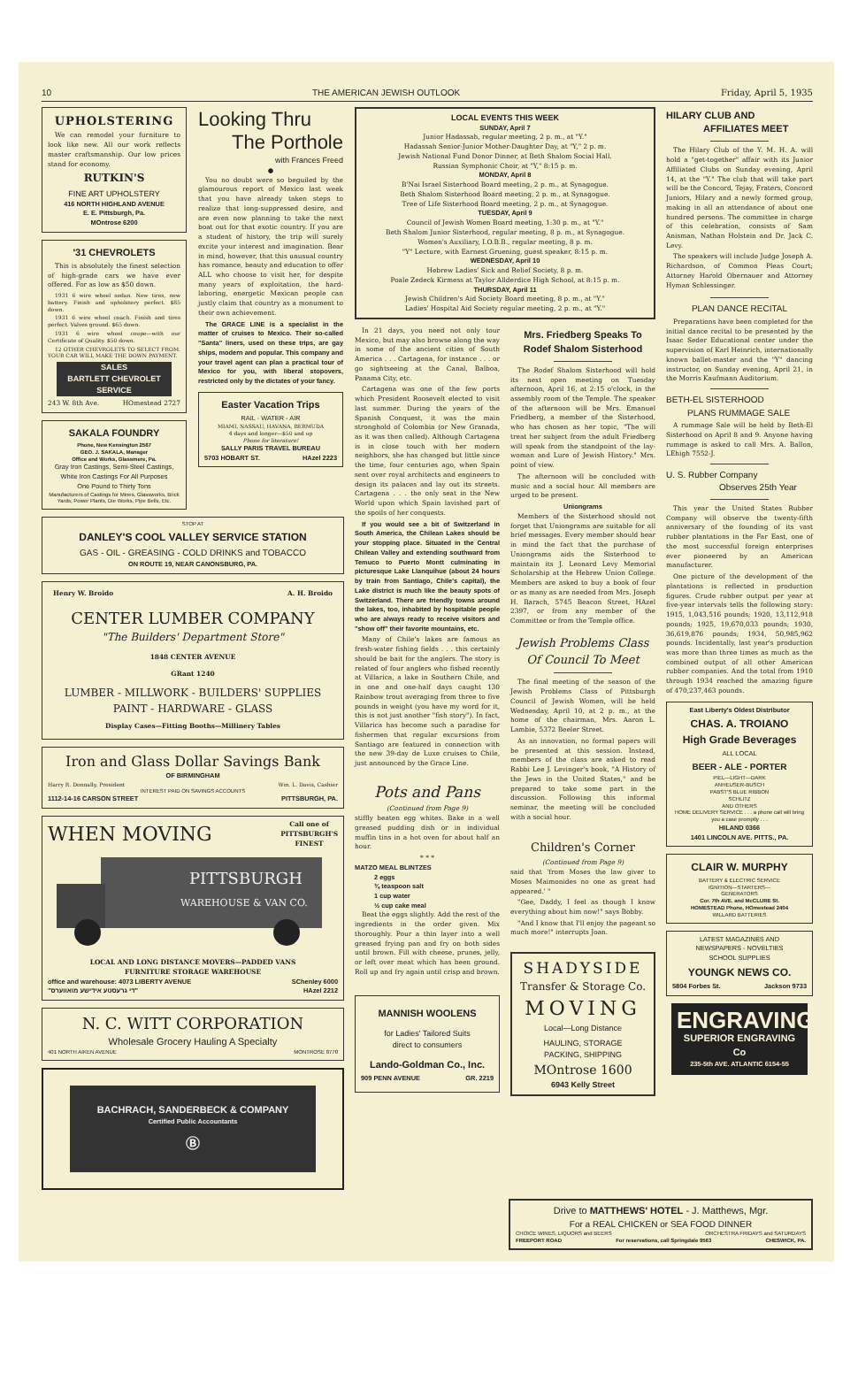10 THE AMERICAN JEWISH OUTLOOK Friday, April 5, 1935
UPHOLSTERING
We can remodel your furniture to look like new. All our work reflects master craftsmanship. Our low prices stand for economy.
RUTKIN'S
FINE ART UPHOLSTERY
416 NORTH HIGHLAND AVENUE
E. E. Pittsburgh, Pa.
MOntrose 6200
'31 CHEVROLETS
This is absolutely the finest selection of high-grade cars we have ever offered. For as low as $50 down.
1931 6 wire wheel sedan. New tires, new battery. Finish and upholstery perfect. $85 down.
1931 6 wire wheel coach. Finish and tires perfect. Valves ground. $65 down.
1931 6 wire wheel coupe—with our Certificate of Quality. $50 down.
12 OTHER CHEVROLETS TO SELECT FROM. YOUR CAR WILL MAKE THE DOWN PAYMENT.
SALES
BARTLETT CHEVROLET
SERVICE
243 W. 8th Ave. HOmestead 2727
SAKALA FOUNDRY
Phone, New Kensington 2567
GEO. J. SAKALA, Manager
Office and Works, Glassmere, Pa.
Gray Iron Castings, Semi-Steel Castings, White Iron Castings For All Purposes
One Pound to Thirty Tons
Manufacturers of Castings for Mines, Glassworks, Brick Yards, Power Plants, Die Works, Pipe Bells, Etc.
Looking Thru
The Porthole
with Frances Freed
●
You no doubt were so beguiled by the glamourous report of Mexico last week that you have already taken steps to realize that long-suppressed desire, and are even now planning to take the next boat out for that exotic country. If you are a student of history, the trip will surely excite your interest and imagination. Bear in mind, however, that this unusual country has romance, beauty and education to offer ALL who choose to visit her, for despite many years of exploitation, the hard-laboring, energetic Mexican people can justly claim that country as a monument to their own achievement.
The GRACE LINE is a specialist in the matter of cruises to Mexico. Their so-called "Santa" liners, used on these trips, are gay ships, modern and popular. This company and your travel agent can plan a practical tour of Mexico for you, with liberal stopovers, restricted only by the dictates of your fancy.
Easter Vacation Trips
RAIL - WATER - AIR
MIAMI, NASSAU, HAVANA, BERMUDA
4 days and longer—$50 and up
Phone for literature!
SALLY PARIS TRAVEL BUREAU
5703 HOBART ST. HAzel 2223
STOP AT
DANLEY'S COOL VALLEY SERVICE STATION
GAS - OIL - GREASING - COLD DRINKS and TOBACCO
ON ROUTE 19, NEAR CANONSBURG, PA.
Henry W. Broido A. H. Broido
CENTER LUMBER COMPANY
"The Builders' Department Store"
1848 CENTER AVENUE
GRant 1240
LUMBER - MILLWORK - BUILDERS' SUPPLIES
PAINT - HARDWARE - GLASS
Display Cases—Fitting Booths—Millinery Tables
Iron and Glass Dollar Savings Bank
OF BIRMINGHAM
Harry R. Donnally, President Wm. L. Davis, Cashier
INTEREST PAID ON SAVINGS ACCOUNTS
1112-14-16 CARSON STREET PITTSBURGH, PA.
WHEN MOVING Call one of
PITTSBURGH'S
FINEST
PITTSBURGH
WAREHOUSE & VAN CO.
LOCAL AND LONG DISTANCE MOVERS—PADDED VANS
FURNITURE STORAGE WAREHOUSE
office and warehouse: 4073 LIBERTY AVENUE SChenley 6000
"די גרעסטע אידישע מואווערס" HAzel 2212
N. C. WITT CORPORATION
Wholesale Grocery Hauling A Specialty
401 NORTH AIKEN AVENUE MONTROSE 8770
BACHRACH, SANDERBECK & COMPANY
Certified Public Accountants
Ⓑ
LOCAL EVENTS THIS WEEK
SUNDAY, April 7
Junior Hadassah, regular meeting, 2 p. m., at "Y."
Hadassah Senior-Junior Mother-Daughter Day, at "Y," 2 p. m.
Jewish National Fund Donor Dinner, at Beth Shalom Social Hall.
Russian Symphonic Choir, at "Y," 8:15 p. m.
MONDAY, April 8
B'Nai Israel Sisterhood Board meeting, 2 p. m., at Synagogue.
Beth Shalom Sisterhood Board meeting, 2 p. m., at Synagogue.
Tree of Life Sisterhood Board meeting, 2 p. m., at Synagogue.
TUESDAY, April 9
Council of Jewish Women Board meeting, 1:30 p. m., at "Y."
Beth Shalom Junior Sisterhood, regular meeting, 8 p. m., at Synagogue.
Women's Auxiliary, I.O.B.B., regular meeting, 8 p. m.
"Y" Lecture, with Earnest Gruening, guest speaker, 8:15 p. m.
WEDNESDAY, April 10
Hebrew Ladies' Sick and Relief Society, 8 p. m.
Poale Zedeck Kirmess at Taylor Allderdice High School, at 8:15 p. m.
THURSDAY, April 11
Jewish Children's Aid Society Board meeting, 8 p. m., at "Y."
Ladies' Hospital Aid Society regular meeting, 2 p. m., at "Y."
In 21 days, you need not only tour Mexico, but may also browse along the way in some of the ancient cities of South America . . . Cartagena, for instance . . . or go sightseeing at the Canal, Balboa, Panama City, etc.
Cartagena was one of the few ports which President Roosevelt elected to visit last summer. During the years of the Spanish Conquest, it was the main stronghold of Colombia (or New Granada, as it was then called). Although Cartagena is in close touch with her modern neighbors, she has changed but little since the time, four centuries ago, when Spain sent over royal architects and engineers to design its palaces and lay out its streets. Cartagena . . . the only seat in the New World upon which Spain lavished part of the spoils of her conquests.
If you would see a bit of Switzerland in South America, the Chilean Lakes should be your stopping place. Situated in the Central Chilean Valley and extending southward from Temuco to Puerto Montt culminating in picturesque Lake Llanquihue (about 24 hours by train from Santiago, Chile's capital), the Lake district is much like the beauty spots of Switzerland. There are friendly towns around the lakes, too, inhabited by hospitable people who are always ready to receive visitors and "show off" their favorite mountains, etc.
Many of Chile's lakes are famous as fresh-water fishing fields . . . this certainly should be bait for the anglers. The story is related of four anglers who fished recently at Villarica, a lake in Southern Chile, and in one and one-half days caught 130 Rainbow trout averaging from three to five pounds in weight (you have my word for it, this is not just another "fish story"). In fact, Villarica has become such a paradise for fishermen that regular excursions from Santiago are featured in connection with the new 39-day de Luxe cruises to Chile, just announced by the Grace Line.
Pots and Pans
(Continued from Page 9)
stiffly beaten egg whites. Bake in a well greased pudding dish or in individual muffin tins in a hot oven for about half an hour.
* * *
MATZO MEAL BLINTZES
2 eggs
¾ teaspoon salt
1 cup water
½ cup cake meal
Beat the eggs slightly. Add the rest of the ingredients in the order given. Mix thoroughly. Pour a thin layer into a well greased frying pan and fry on both sides until brown. Fill with cheese, prunes, jelly, or left over meat which has been ground. Roll up and fry again until crisp and brown.
MANNISH WOOLENS
for Ladies' Tailored Suits
direct to consumers
Lando-Goldman Co., Inc.
909 PENN AVENUE GR. 2219
Mrs. Friedberg Speaks To Rodef Shalom Sisterhood
The Rodef Shalom Sisterhood will hold its next open meeting on Tuesday afternoon, April 16, at 2:15 o'clock, in the assembly room of the Temple. The speaker of the afternoon will be Mrs. Emanuel Friedberg, a member of the Sisterhood, who has chosen as her topic, "The will treat her subject from the adult Friedberg will speak from the standpoint of the lay-woman and Lure of Jewish History." Mrs. point of view.
The afternoon will be concluded with music and a social hour. All members are urged to be present.
Uniongrams
Members of the Sisterhood should not forget that Uniongrams are suitable for all brief messages. Every member should bear in mind the fact that the purchase of Uniongrams aids the Sisterhood to maintain its J. Leonard Levy Memorial Scholarship at the Hebrew Union College. Members are asked to buy a book of four or as many as are needed from Mrs. Joseph H. Barach, 5745 Beacon Street, HAzel 2397, or from any member of the Committee or from the Temple office.
Jewish Problems Class Of Council To Meet
The final meeting of the season of the Jewish Problems Class of Pittsburgh Council of Jewish Women, will be held Wednesday, April 10, at 2 p. m., at the home of the chairman, Mrs. Aaron L. Lambie, 5372 Beeler Street.
As an innovation, no formal papers will be presented at this session. Instead, members of the class are asked to read Rabbi Lee J. Levinger's book, "A History of the Jews in the United States," and be prepared to take some part in the discussion. Following this informal seminar, the meeting will be concluded with a social hour.
Children's Corner
(Continued from Page 9)
said that 'from Moses the law giver to Moses Maimonides no one as great had appeared.' "
"Gee, Daddy, I feel as though I know everything about him now!" says Bobby.
"And I know that I'll enjoy the pageant so much more!" interrupts Joan.
SHADYSIDE
Transfer & Storage Co.
MOVING
Local—Long Distance
HAULING, STORAGE
PACKING, SHIPPING
MOntrose 1600
6943 Kelly Street
HILARY CLUB AND
AFFILIATES MEET
The Hilary Club of the Y. M. H. A. will hold a "get-together" affair with its Junior Affiliated Clubs on Sunday evening, April 14, at the "Y." The club that will take part will be the Concord, Tejay, Fraters, Concord Juniors, Hilary and a newly formed group, making in all an attendance of about one hundred persons. The committee in charge of this celebration, consists of Sam Anisman, Nathan Holstein and Dr. Jack C. Levy.
The speakers will include Judge Joseph A. Richardson, of Common Pleas Court; Attorney Harold Obernauer and Attorney Hyman Schlessinger.
PLAN DANCE RECITAL
Preparations have been completed for the initial dance recital to be presented by the Isaac Seder Educational center under the supervision of Karl Heinrich, internationally known ballet-master and the "Y" dancing instructor, on Sunday evening, April 21, in the Morris Kaufmann Auditorium.
BETH-EL SISTERHOOD
PLANS RUMMAGE SALE
A rummage Sale will be held by Beth-El Sisterhood on April 8 and 9. Anyone having rummage is asked to call Mrs. A. Ballon, LEhigh 7552-J.
U. S. Rubber Company
Observes 25th Year
This year the United States Rubber Company will observe the twenty-fifth anniversary of the founding of its vast rubber plantations in the Far East, one of the most successful foreign enterprises ever pioneered by an American manufacturer.
One picture of the development of the plantations is reflected in production figures. Crude rubber output per year at five-year intervals tells the following story: 1915, 1,043,516 pounds; 1920, 13,112,918 pounds; 1925, 19,670,033 pounds; 1930, 36,619,876 pounds; 1934, 50,985,962 pounds. Incidentally, last year's production was more than three times as much as the combined output of all other American rubber companies. And the total from 1910 through 1934 reached the amazing figure of 470,237,463 pounds.
East Liberty's Oldest Distributor
CHAS. A. TROIANO
High Grade Beverages
ALL LOCAL
BEER - ALE - PORTER
PIEL—LIGHT—DARK
ANHEUSER-BUSCH
PABST'S BLUE RIBBON
SCHLITZ
AND OTHERS
HOME DELIVERY SERVICE . . . a phone call will bring you a case promptly . . .
HILAND 0366
1401 LINCOLN AVE. PITTS., PA.
CLAIR W. MURPHY
BATTERY & ELECTRIC SERVICE
IGNITION—STARTERS—
GENERATORS
Cor. 7th AVE. and McCLURE St.
HOMESTEAD Phone, HOmestead 2404
WILLARD BATTERIES
LATEST MAGAZINES AND
NEWSPAPERS - NOVELTIES
SCHOOL SUPPLIES
YOUNGK NEWS CO.
5804 Forbes St. Jackson 9733
ENGRAVING
SUPERIOR ENGRAVING Co
235-5th AVE. ATLANTIC 6154-55
Drive to MATTHEWS' HOTEL - J. Matthews, Mgr.
For a REAL CHICKEN or SEA FOOD DINNER
CHOICE WINES, LIQUORS and BEERS ORCHESTRA FRIDAYS and SATURDAYS
FREEPORT ROAD For reservations, call Springdale 9563 CHESWICK, PA.